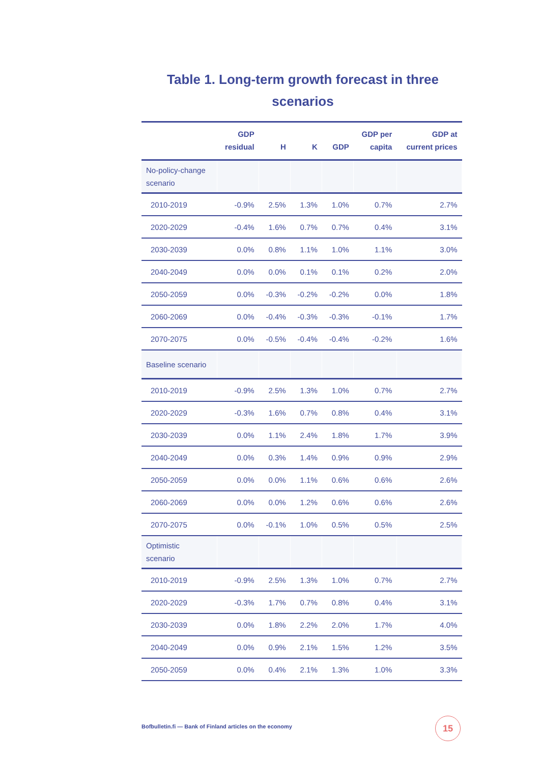Table 1. Long-term growth forecast in three scenarios
| | GDP residual | H | K | GDP | GDP per capita | GDP at current prices |
| --- | --- | --- | --- | --- | --- | --- |
| No-policy-change scenario | | | | | | |
| 2010-2019 | -0.9% | 2.5% | 1.3% | 1.0% | 0.7% | 2.7% |
| 2020-2029 | -0.4% | 1.6% | 0.7% | 0.7% | 0.4% | 3.1% |
| 2030-2039 | 0.0% | 0.8% | 1.1% | 1.0% | 1.1% | 3.0% |
| 2040-2049 | 0.0% | 0.0% | 0.1% | 0.1% | 0.2% | 2.0% |
| 2050-2059 | 0.0% | -0.3% | -0.2% | -0.2% | 0.0% | 1.8% |
| 2060-2069 | 0.0% | -0.4% | -0.3% | -0.3% | -0.1% | 1.7% |
| 2070-2075 | 0.0% | -0.5% | -0.4% | -0.4% | -0.2% | 1.6% |
| Baseline scenario | | | | | | |
| 2010-2019 | -0.9% | 2.5% | 1.3% | 1.0% | 0.7% | 2.7% |
| 2020-2029 | -0.3% | 1.6% | 0.7% | 0.8% | 0.4% | 3.1% |
| 2030-2039 | 0.0% | 1.1% | 2.4% | 1.8% | 1.7% | 3.9% |
| 2040-2049 | 0.0% | 0.3% | 1.4% | 0.9% | 0.9% | 2.9% |
| 2050-2059 | 0.0% | 0.0% | 1.1% | 0.6% | 0.6% | 2.6% |
| 2060-2069 | 0.0% | 0.0% | 1.2% | 0.6% | 0.6% | 2.6% |
| 2070-2075 | 0.0% | -0.1% | 1.0% | 0.5% | 0.5% | 2.5% |
| Optimistic scenario | | | | | | |
| 2010-2019 | -0.9% | 2.5% | 1.3% | 1.0% | 0.7% | 2.7% |
| 2020-2029 | -0.3% | 1.7% | 0.7% | 0.8% | 0.4% | 3.1% |
| 2030-2039 | 0.0% | 1.8% | 2.2% | 2.0% | 1.7% | 4.0% |
| 2040-2049 | 0.0% | 0.9% | 2.1% | 1.5% | 1.2% | 3.5% |
| 2050-2059 | 0.0% | 0.4% | 2.1% | 1.3% | 1.0% | 3.3% |
Bofbulletin.fi — Bank of Finland articles on the economy
15